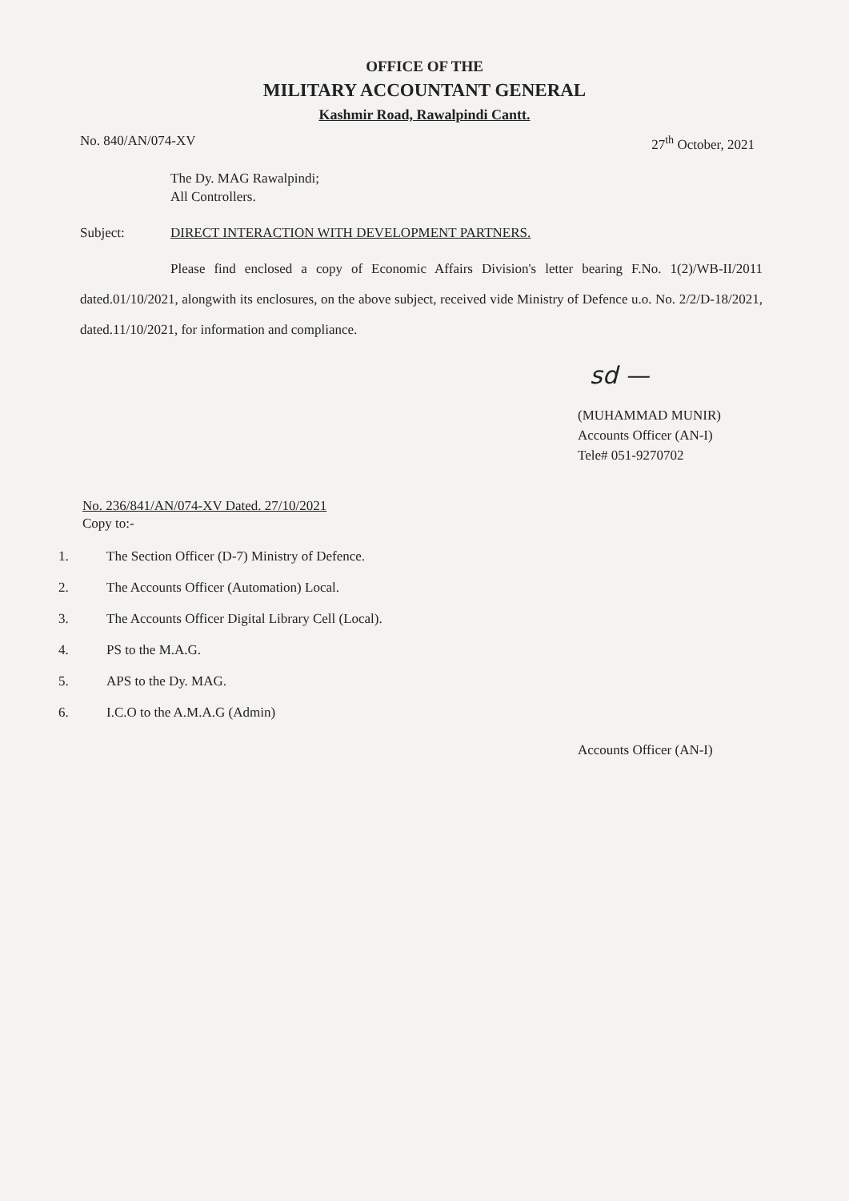OFFICE OF THE
MILITARY ACCOUNTANT GENERAL
Kashmir Road, Rawalpindi Cantt.
No. 840/AN/074-XV 27<sup>th</sup> October, 2021
The Dy. MAG Rawalpindi;
All Controllers.
Subject: DIRECT INTERACTION WITH DEVELOPMENT PARTNERS.
Please find enclosed a copy of Economic Affairs Division's letter bearing F.No. 1(2)/WB-II/2011 dated.01/10/2021, alongwith its enclosures, on the above subject, received vide Ministry of Defence u.o. No. 2/2/D-18/2021, dated.11/10/2021, for information and compliance.
sd —
(MUHAMMAD MUNIR)
Accounts Officer (AN-I)
Tele# 051-9270702
No. 236/841/AN/074-XV Dated. 27/10/2021
Copy to:-
1. The Section Officer (D-7) Ministry of Defence.
2. The Accounts Officer (Automation) Local.
3. The Accounts Officer Digital Library Cell (Local).
4. PS to the M.A.G.
5. APS to the Dy. MAG.
6. I.C.O to the A.M.A.G (Admin)
Accounts Officer (AN-I)